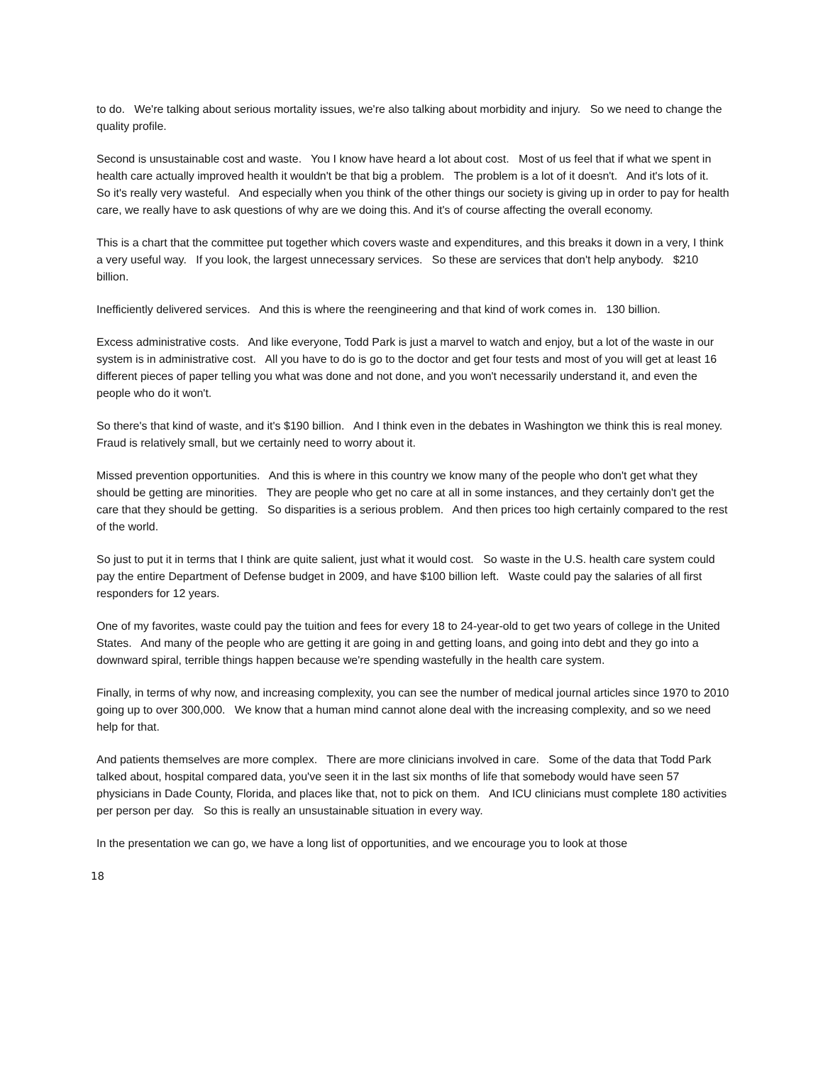to do. We're talking about serious mortality issues, we're also talking about morbidity and injury. So we need to change the quality profile.
Second is unsustainable cost and waste. You I know have heard a lot about cost. Most of us feel that if what we spent in health care actually improved health it wouldn't be that big a problem. The problem is a lot of it doesn't. And it's lots of it. So it's really very wasteful. And especially when you think of the other things our society is giving up in order to pay for health care, we really have to ask questions of why are we doing this. And it's of course affecting the overall economy.
This is a chart that the committee put together which covers waste and expenditures, and this breaks it down in a very, I think a very useful way. If you look, the largest unnecessary services. So these are services that don't help anybody. $210 billion.
Inefficiently delivered services. And this is where the reengineering and that kind of work comes in. 130 billion.
Excess administrative costs. And like everyone, Todd Park is just a marvel to watch and enjoy, but a lot of the waste in our system is in administrative cost. All you have to do is go to the doctor and get four tests and most of you will get at least 16 different pieces of paper telling you what was done and not done, and you won't necessarily understand it, and even the people who do it won't.
So there's that kind of waste, and it's $190 billion. And I think even in the debates in Washington we think this is real money. Fraud is relatively small, but we certainly need to worry about it.
Missed prevention opportunities. And this is where in this country we know many of the people who don't get what they should be getting are minorities. They are people who get no care at all in some instances, and they certainly don't get the care that they should be getting. So disparities is a serious problem. And then prices too high certainly compared to the rest of the world.
So just to put it in terms that I think are quite salient, just what it would cost. So waste in the U.S. health care system could pay the entire Department of Defense budget in 2009, and have $100 billion left. Waste could pay the salaries of all first responders for 12 years.
One of my favorites, waste could pay the tuition and fees for every 18 to 24-year-old to get two years of college in the United States. And many of the people who are getting it are going in and getting loans, and going into debt and they go into a downward spiral, terrible things happen because we're spending wastefully in the health care system.
Finally, in terms of why now, and increasing complexity, you can see the number of medical journal articles since 1970 to 2010 going up to over 300,000. We know that a human mind cannot alone deal with the increasing complexity, and so we need help for that.
And patients themselves are more complex. There are more clinicians involved in care. Some of the data that Todd Park talked about, hospital compared data, you've seen it in the last six months of life that somebody would have seen 57 physicians in Dade County, Florida, and places like that, not to pick on them. And ICU clinicians must complete 180 activities per person per day. So this is really an unsustainable situation in every way.
In the presentation we can go, we have a long list of opportunities, and we encourage you to look at those
18